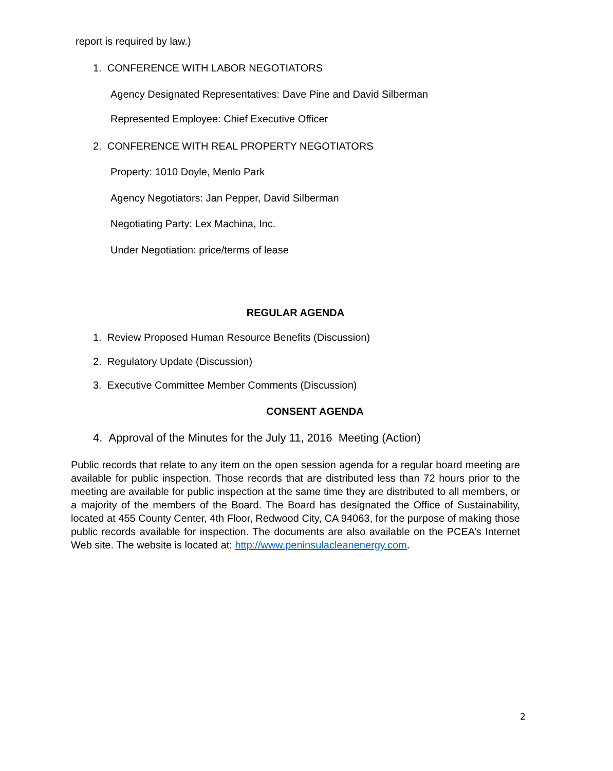report is required by law.)
1. CONFERENCE WITH LABOR NEGOTIATORS
Agency Designated Representatives: Dave Pine and David Silberman
Represented Employee: Chief Executive Officer
2. CONFERENCE WITH REAL PROPERTY NEGOTIATORS
Property: 1010 Doyle, Menlo Park
Agency Negotiators: Jan Pepper, David Silberman
Negotiating Party: Lex Machina, Inc.
Under Negotiation: price/terms of lease
REGULAR AGENDA
1. Review Proposed Human Resource Benefits (Discussion)
2. Regulatory Update (Discussion)
3. Executive Committee Member Comments (Discussion)
CONSENT AGENDA
4. Approval of the Minutes for the July 11, 2016 Meeting (Action)
Public records that relate to any item on the open session agenda for a regular board meeting are available for public inspection. Those records that are distributed less than 72 hours prior to the meeting are available for public inspection at the same time they are distributed to all members, or a majority of the members of the Board. The Board has designated the Office of Sustainability, located at 455 County Center, 4th Floor, Redwood City, CA 94063, for the purpose of making those public records available for inspection. The documents are also available on the PCEA’s Internet Web site. The website is located at: http://www.peninsulacleanenergy.com.
2